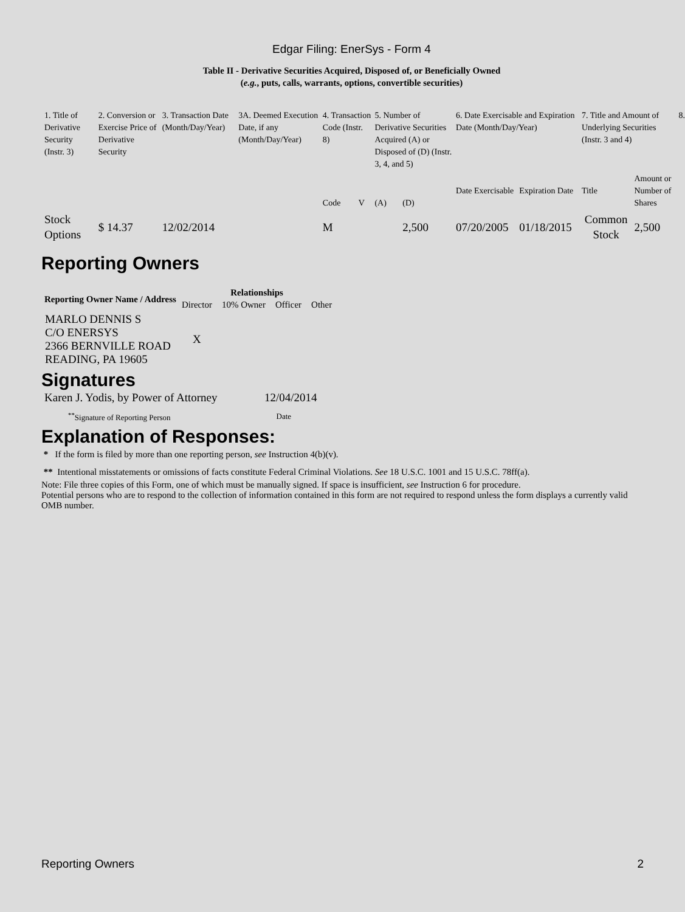Edgar Filing: EnerSys - Form 4
Table II - Derivative Securities Acquired, Disposed of, or Beneficially Owned
(e.g., puts, calls, warrants, options, convertible securities)
| 1. Title of Derivative Security (Instr. 3) | 2. Conversion or Exercise Price of Derivative Security | 3. Transaction Date (Month/Day/Year) | 3A. Deemed Execution Date, if any (Month/Day/Year) | 4. Transaction Code (Instr. 8) | | 5. Number of Derivative Securities Acquired (A) or Disposed of (D) (Instr. 3, 4, and 5) | | 6. Date Exercisable and Expiration Date (Month/Day/Year) | | 7. Title and Amount of Underlying Securities (Instr. 3 and 4) | | 8. |
| | | | | Code | V | (A) | (D) | Date Exercisable | Expiration Date | Title | Amount or Number of Shares | |
| Stock Options | $ 14.37 | 12/02/2014 | | M | | | 2,500 | 07/20/2005 | 01/18/2015 | Common Stock | 2,500 | |
Reporting Owners
| Reporting Owner Name / Address | Relationships | | | |
| --- | --- | --- | --- | --- |
| | Director | 10% Owner | Officer | Other |
| MARLO DENNIS S C/O ENERSYS 2366 BERNVILLE ROAD READING, PA 19605 | X | | | |
Signatures
| Karen J. Yodis, by Power of Attorney | 12/04/2014 |
| <sup>**</sup> Signature of Reporting Person | Date |
Explanation of Responses:
* If the form is filed by more than one reporting person, see Instruction 4(b)(v).
** Intentional misstatements or omissions of facts constitute Federal Criminal Violations. See 18 U.S.C. 1001 and 15 U.S.C. 78ff(a).
Note: File three copies of this Form, one of which must be manually signed. If space is insufficient, see Instruction 6 for procedure.
Potential persons who are to respond to the collection of information contained in this form are not required to respond unless the form displays a currently valid OMB number.
Reporting Owners 2